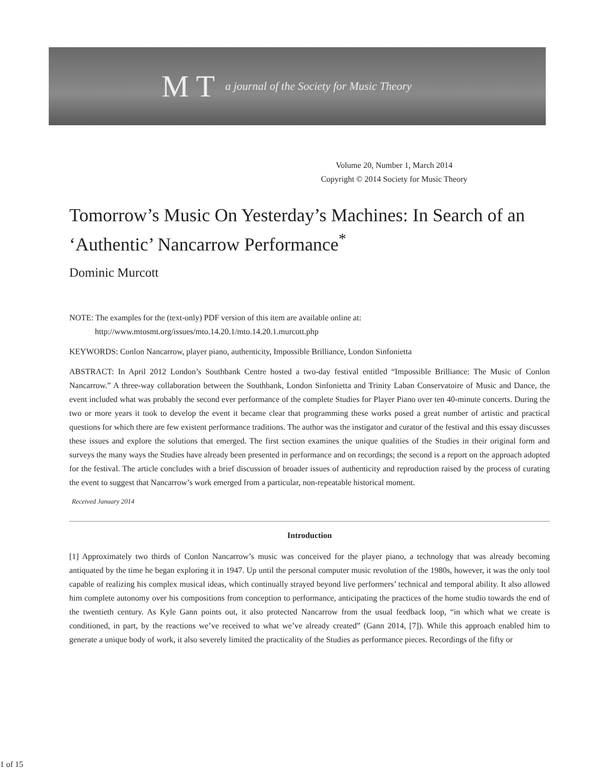M T a journal of the Society for Music Theory
Volume 20, Number 1, March 2014
Copyright © 2014 Society for Music Theory
Tomorrow’s Music On Yesterday’s Machines: In Search of an ‘Authentic’ Nancarrow Performance<sup>*</sup>
Dominic Murcott
NOTE: The examples for the (text-only) PDF version of this item are available online at:
http://www.mtosmt.org/issues/mto.14.20.1/mto.14.20.1.murcott.php
KEYWORDS: Conlon Nancarrow, player piano, authenticity, Impossible Brilliance, London Sinfonietta
ABSTRACT: In April 2012 London’s Southbank Centre hosted a two-day festival entitled “Impossible Brilliance: The Music of Conlon Nancarrow.” A three-way collaboration between the Southbank, London Sinfonietta and Trinity Laban Conservatoire of Music and Dance, the event included what was probably the second ever performance of the complete Studies for Player Piano over ten 40-minute concerts. During the two or more years it took to develop the event it became clear that programming these works posed a great number of artistic and practical questions for which there are few existent performance traditions. The author was the instigator and curator of the festival and this essay discusses these issues and explore the solutions that emerged. The first section examines the unique qualities of the Studies in their original form and surveys the many ways the Studies have already been presented in performance and on recordings; the second is a report on the approach adopted for the festival. The article concludes with a brief discussion of broader issues of authenticity and reproduction raised by the process of curating the event to suggest that Nancarrow’s work emerged from a particular, non-repeatable historical moment.
Received January 2014
Introduction
[1] Approximately two thirds of Conlon Nancarrow’s music was conceived for the player piano, a technology that was already becoming antiquated by the time he began exploring it in 1947. Up until the personal computer music revolution of the 1980s, however, it was the only tool capable of realizing his complex musical ideas, which continually strayed beyond live performers’ technical and temporal ability. It also allowed him complete autonomy over his compositions from conception to performance, anticipating the practices of the home studio towards the end of the twentieth century. As Kyle Gann points out, it also protected Nancarrow from the usual feedback loop, “in which what we create is conditioned, in part, by the reactions we’ve received to what we’ve already created” (Gann 2014, [7]). While this approach enabled him to generate a unique body of work, it also severely limited the practicality of the Studies as performance pieces. Recordings of the fifty or
1 of 15